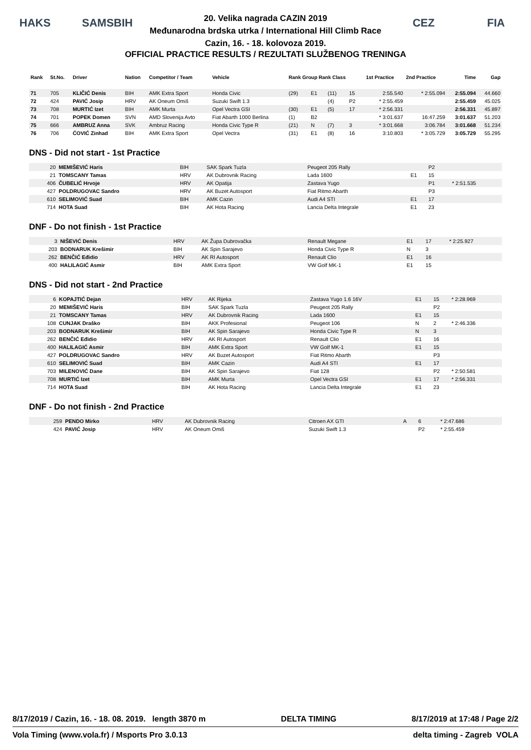HAKS SAMSBIH
20. Velika nagrada CAZIN 2019
Međunarodna brdska utrka / International Hill Climb Race
Cazin, 16. - 18. kolovoza 2019.
CEZ FIA
OFFICIAL PRACTICE RESULTS / REZULTATI SLUŽBENOG TRENINGA
| Rank | St.No. | Driver | Nation | Competitor / Team | Vehicle | Rank Group Rank Class | | | | 1st Practice | 2nd Practice | Time | Gap |
| --- | --- | --- | --- | --- | --- | --- | --- | --- | --- | --- | --- | --- | --- |
| 71 | 705 | KLIČIĆ Denis | BIH | AMK Extra Sport | Honda Civic | (29) | E1 | (11) | 15 | 2:55.540 | * 2:55.094 | 2:55.094 | 44.660 |
| 72 | 424 | PAVIĆ Josip | HRV | AK Oneum Omiš | Suzuki Swift 1.3 | | | (4) | P2 | * 2:55.459 | | 2:55.459 | 45.025 |
| 73 | 708 | MURTIĆ Izet | BIH | AMK Murta | Opel Vectra GSI | (30) | E1 | (5) | 17 | * 2:56.331 | | 2:56.331 | 45.897 |
| 74 | 701 | POPEK Domen | SVN | AMD Slovenija Avto | Fiat Abarth 1000 Berlina | (1) | B2 | | | * 3:01.637 | 16:47.259 | 3:01.637 | 51.203 |
| 75 | 666 | AMBRUZ Anna | SVK | Ambruz Racing | Honda Civic Type R | (21) | N | (7) | 3 | * 3:01.668 | 3:06.784 | 3:01.668 | 51.234 |
| 76 | 706 | ĆOVIĆ Zinhad | BIH | AMK Extra Sport | Opel Vectra | (31) | E1 | (8) | 16 | 3:10.803 | * 3:05.729 | 3:05.729 | 55.295 |
DNS - Did not start - 1st Practice
| | 20 | MEMIŠEVIĆ Haris | BIH | SAK Spark Tuzla | Peugeot 205 Rally | | P2 | | |
| | 21 | TOMSCANY Tamas | HRV | AK Dubrovnik Racing | Lada 1600 | E1 | 15 | | |
| | 406 | ČUBELIĆ Hrvoje | HRV | AK Opatija | Zastava Yugo | | P1 | | * 2:51.535 |
| | 427 | POLDRUGOVAC Sandro | HRV | AK Buzet Autosport | Fiat Ritmo Abarth | | P3 | | |
| | 610 | SELIMOVIĆ Suad | BIH | AMK Cazin | Audi A4 STI | E1 | 17 | | |
| | 714 | HOTA Suad | BIH | AK Hota Racing | Lancia Delta Integrale | E1 | 23 | | |
DNF - Do not finish - 1st Practice
| | 3 | NIŠEVIĆ Denis | HRV | AK Župa Dubrovačka | Renault Megane | E1 | 17 | | * 2:25.927 |
| | 203 | BODNARUK Krešimir | BIH | AK Spin Sarajevo | Honda Civic Type R | N | 3 | | |
| | 262 | BENČIĆ Eđidio | HRV | AK RI Autosport | Renault Clio | E1 | 16 | | |
| | 400 | HALILAGIĆ Asmir | BIH | AMK Extra Sport | VW Golf MK-1 | E1 | 15 | | |
DNS - Did not start - 2nd Practice
| | 6 | KOPAJTIĆ Dejan | HRV | AK Rijeka | Zastava Yugo 1.6 16V | E1 | 15 | * 2:28.969 |
| | 20 | MEMIŠEVIĆ Haris | BIH | SAK Spark Tuzla | Peugeot 205 Rally | | P2 | |
| | 21 | TOMSCANY Tamas | HRV | AK Dubrovnik Racing | Lada 1600 | E1 | 15 | |
| | 108 | CUNJAK Draško | BIH | AKK Profesional | Peugeot 106 | N | 2 | * 2:46.336 |
| | 203 | BODNARUK Krešimir | BIH | AK Spin Sarajevo | Honda Civic Type R | N | 3 | |
| | 262 | BENČIĆ Eđidio | HRV | AK RI Autosport | Renault Clio | E1 | 16 | |
| | 400 | HALILAGIĆ Asmir | BIH | AMK Extra Sport | VW Golf MK-1 | E1 | 15 | |
| | 427 | POLDRUGOVAC Sandro | HRV | AK Buzet Autosport | Fiat Ritmo Abarth | | P3 | |
| | 610 | SELIMOVIĆ Suad | BIH | AMK Cazin | Audi A4 STI | E1 | 17 | |
| | 703 | MILENOVIĆ Dane | BIH | AK Spin Sarajevo | Fiat 128 | | P2 | * 2:50.581 |
| | 708 | MURTIĆ Izet | BIH | AMK Murta | Opel Vectra GSI | E1 | 17 | * 2:56.331 |
| | 714 | HOTA Suad | BIH | AK Hota Racing | Lancia Delta Integrale | E1 | 23 | |
DNF - Do not finish - 2nd Practice
| | 259 | PENDO Mirko | HRV | AK Dubrovnik Racing | Citroen AX GTI | A | 6 | * 2:47.686 |
| | 424 | PAVIĆ Josip | HRV | AK Oneum Omiš | Suzuki Swift 1.3 | | P2 | * 2:55.459 |
8/17/2019 / Cazin, 16. - 18. 08. 2019. length 3870 m DELTA TIMING 8/17/2019 at 17:48 / Page 2/2
Vola Timing (www.vola.fr) / Msports Pro 3.0.13 delta timing - Zagreb VOLA